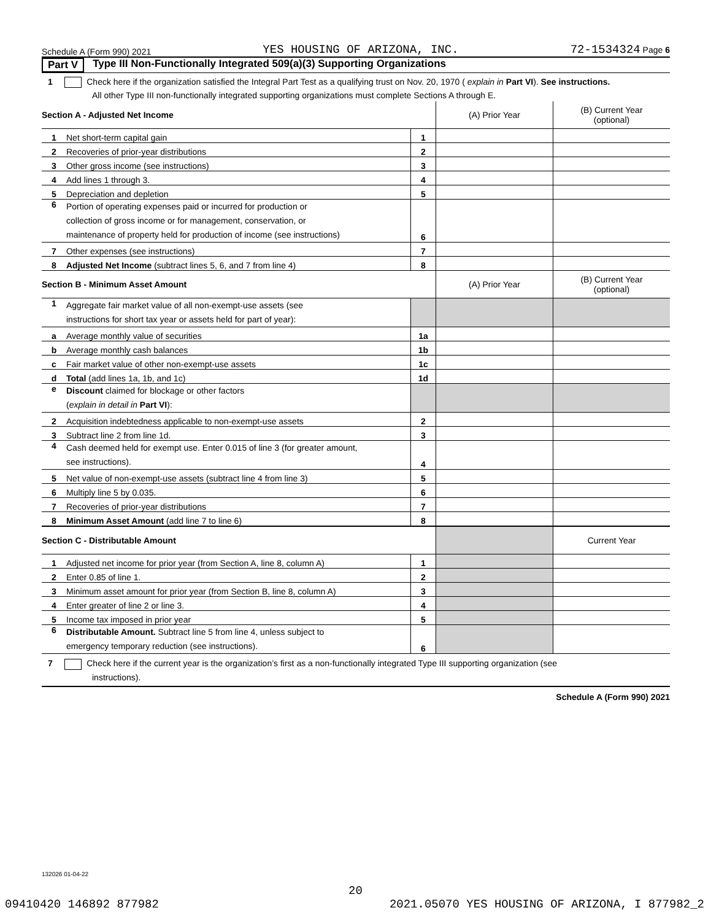Schedule A (Form 990) 2021 YES HOUSING OF ARIZONA, INC. 72-1534324 Page 6
Part V Type III Non-Functionally Integrated 509(a)(3) Supporting Organizations
1 Check here if the organization satisfied the Integral Part Test as a qualifying trust on Nov. 20, 1970 ( explain in Part VI). See instructions.
All other Type III non-functionally integrated supporting organizations must complete Sections A through E.
| Section A - Adjusted Net Income | | | (A) Prior Year | (B) Current Year (optional) |
| 1 | Net short-term capital gain | 1 | | |
| 2 | Recoveries of prior-year distributions | 2 | | |
| 3 | Other gross income (see instructions) | 3 | | |
| 4 | Add lines 1 through 3. | 4 | | |
| 5 | Depreciation and depletion | 5 | | |
| 6 | Portion of operating expenses paid or incurred for production or collection of gross income or for management, conservation, or maintenance of property held for production of income (see instructions) | 6 | | |
| 7 | Other expenses (see instructions) | 7 | | |
| 8 | Adjusted Net Income (subtract lines 5, 6, and 7 from line 4) | 8 | | |
| Section B - Minimum Asset Amount | | | (A) Prior Year | (B) Current Year (optional) |
| 1 | Aggregate fair market value of all non-exempt-use assets (see instructions for short tax year or assets held for part of year): | | | |
| a | Average monthly value of securities | 1a | | |
| b | Average monthly cash balances | 1b | | |
| c | Fair market value of other non-exempt-use assets | 1c | | |
| d | Total (add lines 1a, 1b, and 1c) | 1d | | |
| e | Discount claimed for blockage or other factors ( explain in detail in Part VI ): | | | |
| 2 | Acquisition indebtedness applicable to non-exempt-use assets | 2 | | |
| 3 | Subtract line 2 from line 1d. | 3 | | |
| 4 | Cash deemed held for exempt use. Enter 0.015 of line 3 (for greater amount, see instructions). | 4 | | |
| 5 | Net value of non-exempt-use assets (subtract line 4 from line 3) | 5 | | |
| 6 | Multiply line 5 by 0.035. | 6 | | |
| 7 | Recoveries of prior-year distributions | 7 | | |
| 8 | Minimum Asset Amount (add line 7 to line 6) | 8 | | |
| Section C - Distributable Amount | | | | Current Year |
| 1 | Adjusted net income for prior year (from Section A, line 8, column A) | 1 | | |
| 2 | Enter 0.85 of line 1. | 2 | | |
| 3 | Minimum asset amount for prior year (from Section B, line 8, column A) | 3 | | |
| 4 | Enter greater of line 2 or line 3. | 4 | | |
| 5 | Income tax imposed in prior year | 5 | | |
| 6 | Distributable Amount. Subtract line 5 from line 4, unless subject to emergency temporary reduction (see instructions). | 6 | | |
7 Check here if the current year is the organization’s first as a non-functionally integrated Type III supporting organization (see
instructions).
Schedule A (Form 990) 2021
132026 01-04-22
20
09410420 146892 877982 2021.05070 YES HOUSING OF ARIZONA, I 877982_2